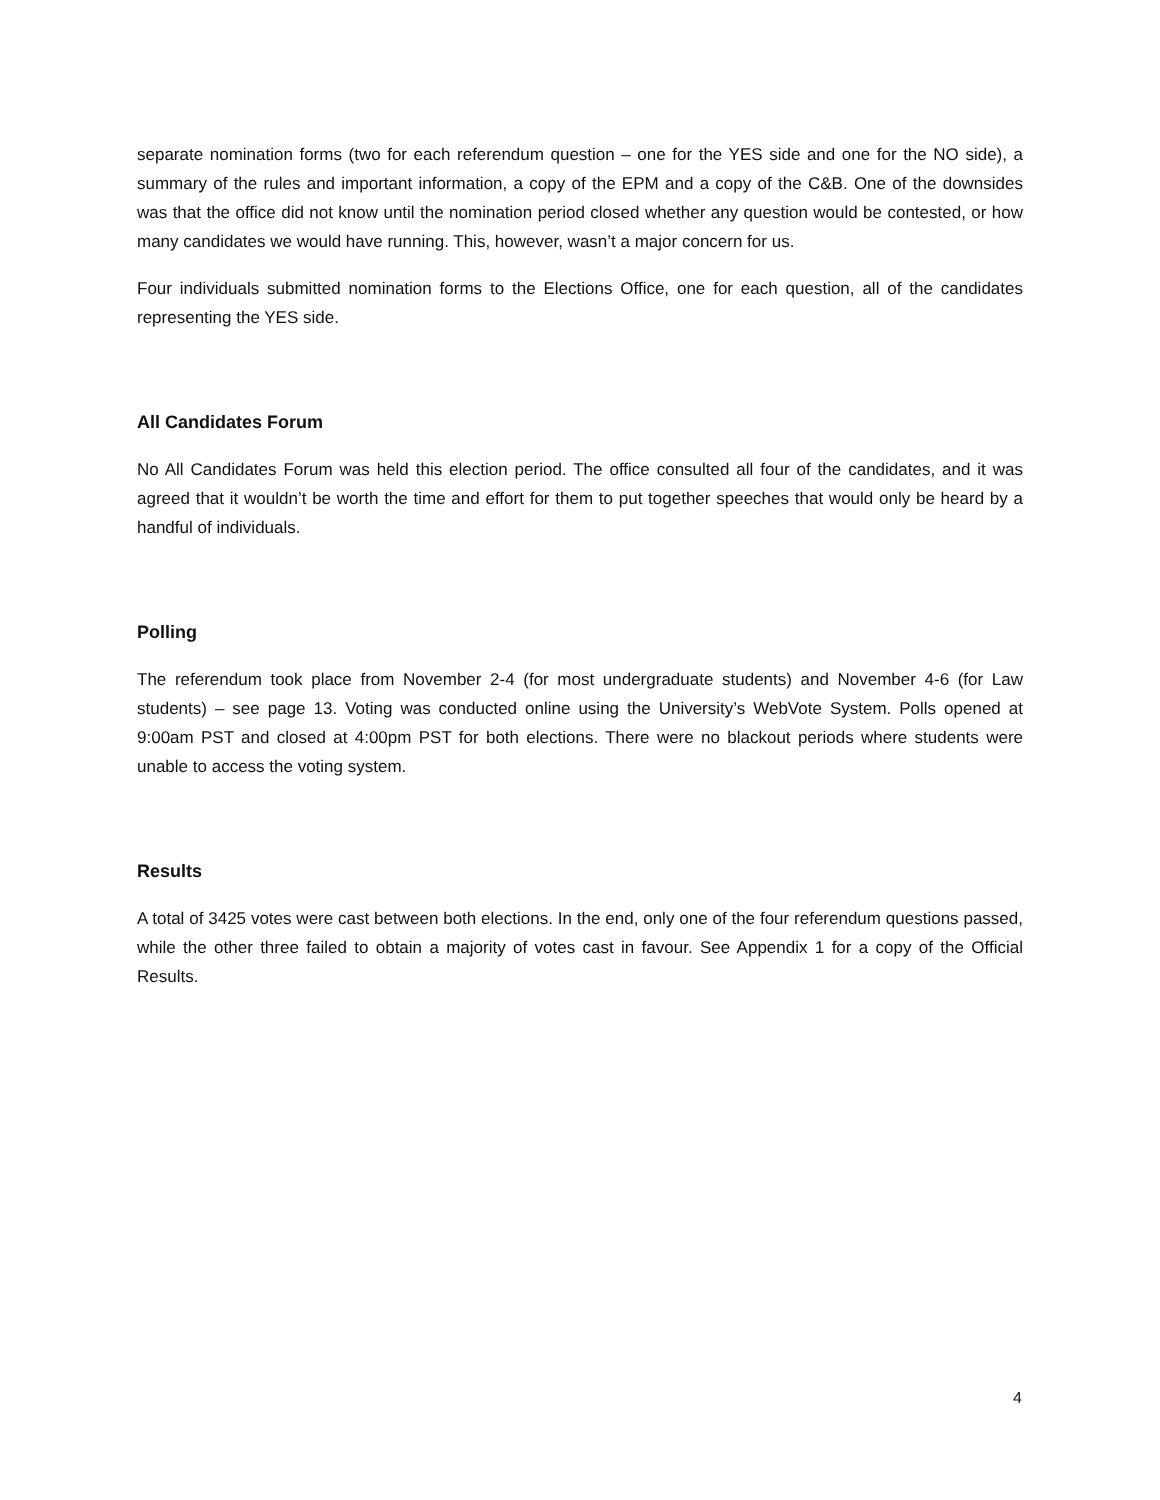separate nomination forms (two for each referendum question – one for the YES side and one for the NO side), a summary of the rules and important information, a copy of the EPM and a copy of the C&B. One of the downsides was that the office did not know until the nomination period closed whether any question would be contested, or how many candidates we would have running. This, however, wasn’t a major concern for us.
Four individuals submitted nomination forms to the Elections Office, one for each question, all of the candidates representing the YES side.
All Candidates Forum
No All Candidates Forum was held this election period. The office consulted all four of the candidates, and it was agreed that it wouldn’t be worth the time and effort for them to put together speeches that would only be heard by a handful of individuals.
Polling
The referendum took place from November 2-4 (for most undergraduate students) and November 4-6 (for Law students) – see page 13. Voting was conducted online using the University’s WebVote System. Polls opened at 9:00am PST and closed at 4:00pm PST for both elections. There were no blackout periods where students were unable to access the voting system.
Results
A total of 3425 votes were cast between both elections. In the end, only one of the four referendum questions passed, while the other three failed to obtain a majority of votes cast in favour. See Appendix 1 for a copy of the Official Results.
4